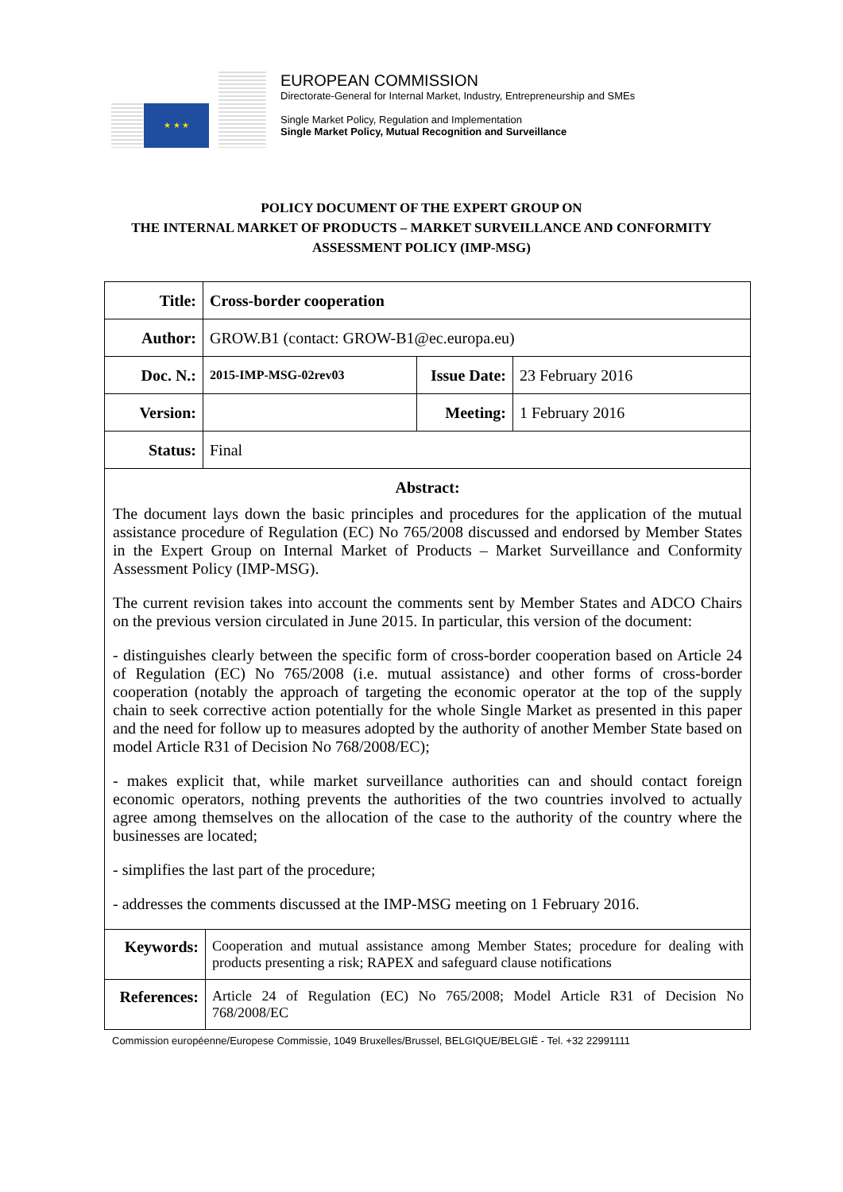★ ★ ★
EUROPEAN COMMISSION
Directorate-General for Internal Market, Industry, Entrepreneurship and SMEs
Single Market Policy, Regulation and Implementation
Single Market Policy, Mutual Recognition and Surveillance
POLICY DOCUMENT OF THE EXPERT GROUP ON
THE INTERNAL MARKET OF PRODUCTS – MARKET SURVEILLANCE AND CONFORMITY
ASSESSMENT POLICY (IMP-MSG)
| Title: | Cross-border cooperation | | |
| Author: | GROW.B1 (contact: GROW-B1@ec.europa.eu) | | |
| Doc. N.: | 2015-IMP-MSG-02rev03 | Issue Date: | 23 February 2016 |
| Version: | | Meeting: | 1 February 2016 |
| Status: | Final | | |
Abstract:
The document lays down the basic principles and procedures for the application of the mutual assistance procedure of Regulation (EC) No 765/2008 discussed and endorsed by Member States in the Expert Group on Internal Market of Products – Market Surveillance and Conformity Assessment Policy (IMP-MSG).
The current revision takes into account the comments sent by Member States and ADCO Chairs on the previous version circulated in June 2015. In particular, this version of the document:
- distinguishes clearly between the specific form of cross-border cooperation based on Article 24 of Regulation (EC) No 765/2008 (i.e. mutual assistance) and other forms of cross-border cooperation (notably the approach of targeting the economic operator at the top of the supply chain to seek corrective action potentially for the whole Single Market as presented in this paper and the need for follow up to measures adopted by the authority of another Member State based on model Article R31 of Decision No 768/2008/EC);
- makes explicit that, while market surveillance authorities can and should contact foreign economic operators, nothing prevents the authorities of the two countries involved to actually agree among themselves on the allocation of the case to the authority of the country where the businesses are located;
- simplifies the last part of the procedure;
- addresses the comments discussed at the IMP-MSG meeting on 1 February 2016.
| Keywords: | Cooperation and mutual assistance among Member States; procedure for dealing with products presenting a risk; RAPEX and safeguard clause notifications |
| References: | Article 24 of Regulation (EC) No 765/2008; Model Article R31 of Decision No 768/2008/EC |
Commission européenne/Europese Commissie, 1049 Bruxelles/Brussel, BELGIQUE/BELGIË - Tel. +32 22991111